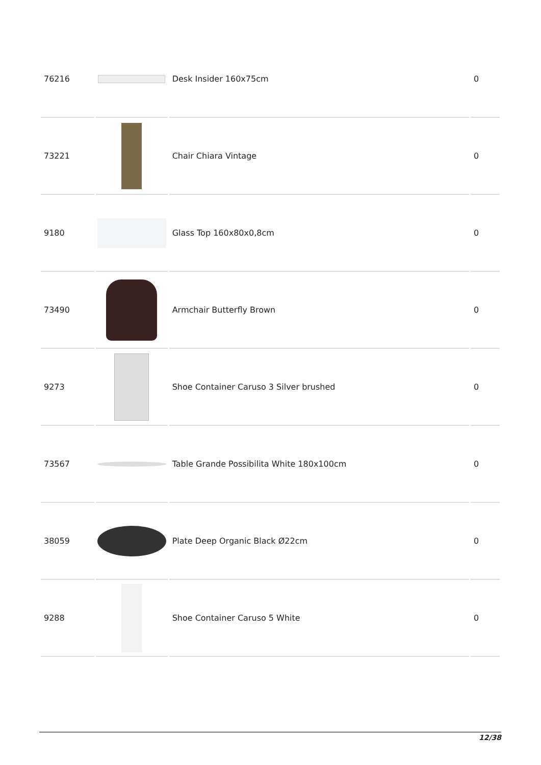| 76216 | | Desk Insider 160x75cm | 0 |
| 73221 | | Chair Chiara Vintage | 0 |
| 9180 | | Glass Top 160x80x0,8cm | 0 |
| 73490 | | Armchair Butterfly Brown | 0 |
| 9273 | | Shoe Container Caruso 3 Silver brushed | 0 |
| 73567 | | Table Grande Possibilita White 180x100cm | 0 |
| 38059 | | Plate Deep Organic Black Ø22cm | 0 |
| 9288 | | Shoe Container Caruso 5 White | 0 |
12/38